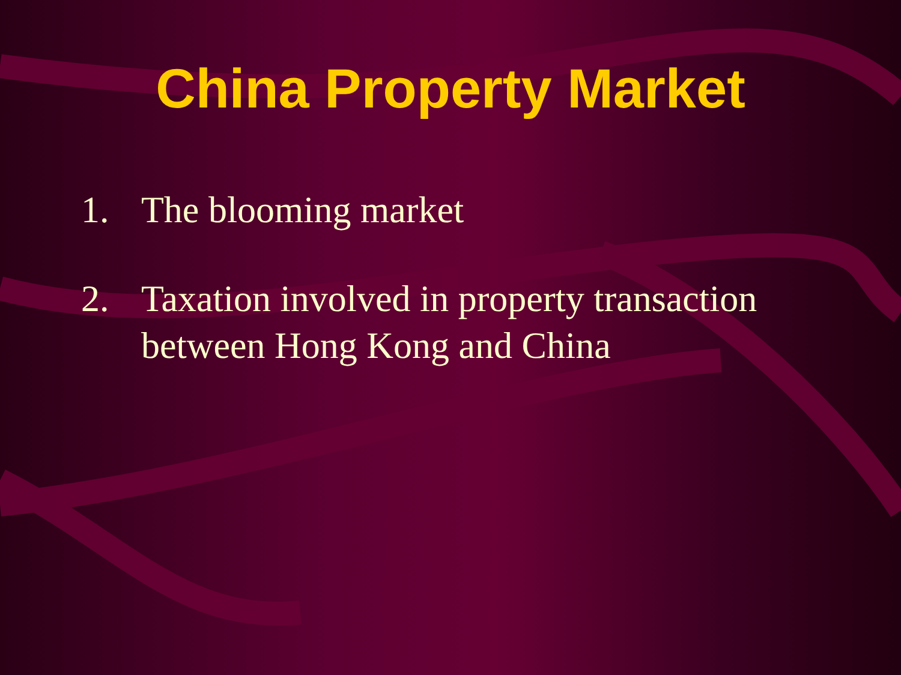China Property Market
1. The blooming market
2. Taxation involved in property transaction between Hong Kong and China